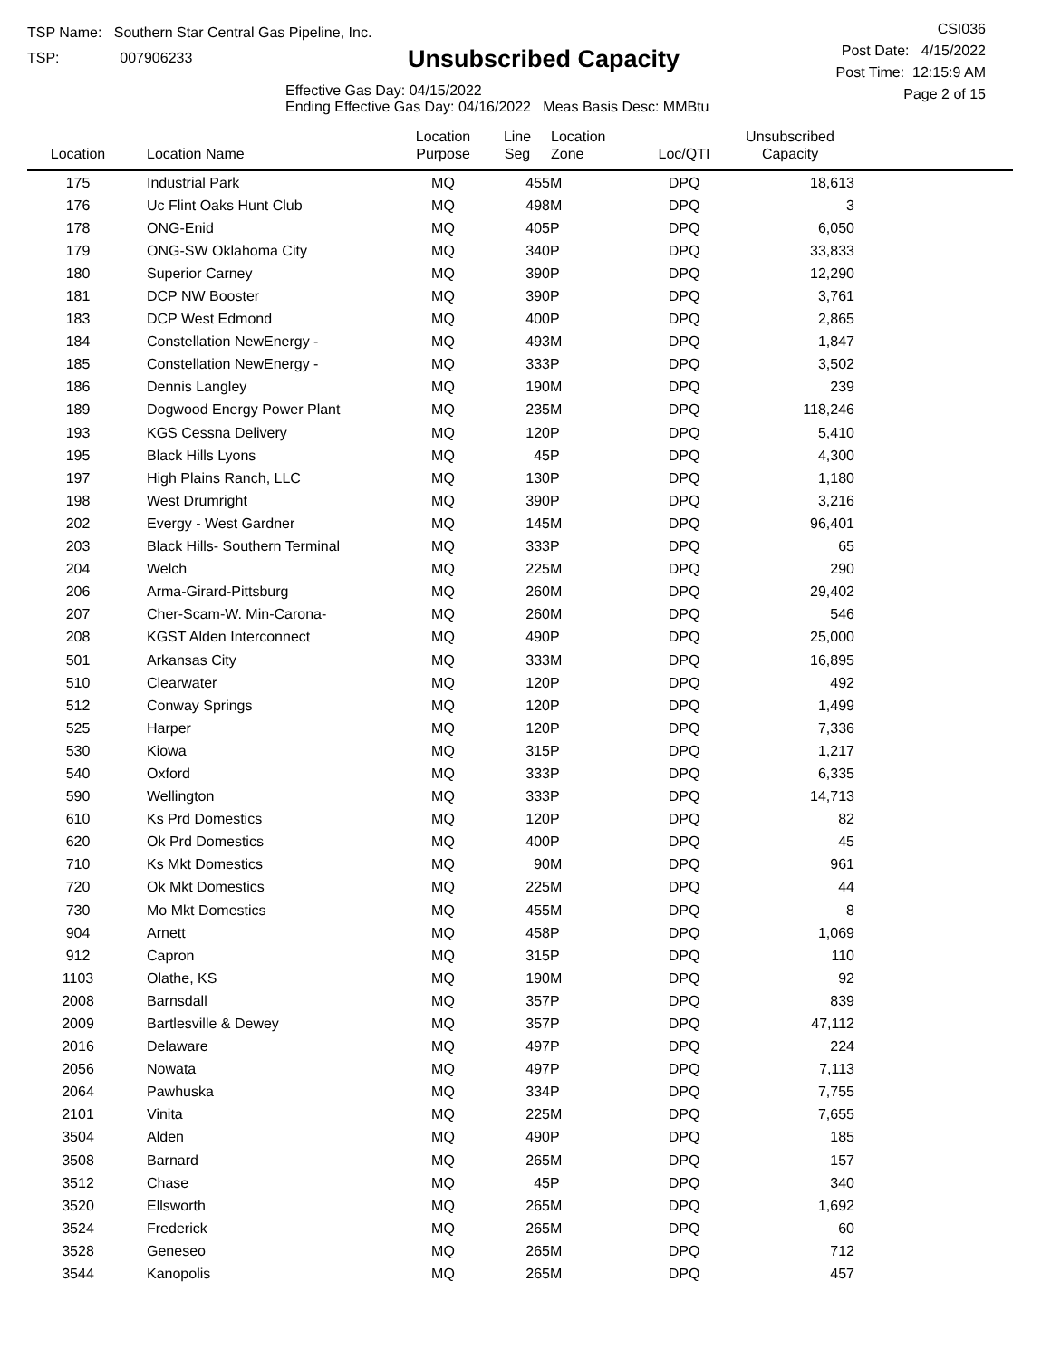TSP Name: Southern Star Central Gas Pipeline, Inc.
TSP: 007906233
Unsubscribed Capacity
Effective Gas Day: 04/15/2022
Ending Effective Gas Day: 04/16/2022 Meas Basis Desc: MMBtu
CSI036
Post Date: 4/15/2022
Post Time: 12:15:9 AM
Page 2 of 15
| Location | Location Name | Location Purpose | Line Seg | Location Zone | Loc/QTI | Unsubscribed Capacity | |
| --- | --- | --- | --- | --- | --- | --- | --- |
| 175 | Industrial Park | MQ | 455 | M | DPQ | 18,613 | |
| 176 | Uc Flint Oaks Hunt Club | MQ | 498 | M | DPQ | 3 | |
| 178 | ONG-Enid | MQ | 405 | P | DPQ | 6,050 | |
| 179 | ONG-SW Oklahoma City | MQ | 340 | P | DPQ | 33,833 | |
| 180 | Superior Carney | MQ | 390 | P | DPQ | 12,290 | |
| 181 | DCP NW Booster | MQ | 390 | P | DPQ | 3,761 | |
| 183 | DCP West Edmond | MQ | 400 | P | DPQ | 2,865 | |
| 184 | Constellation NewEnergy - | MQ | 493 | M | DPQ | 1,847 | |
| 185 | Constellation NewEnergy - | MQ | 333 | P | DPQ | 3,502 | |
| 186 | Dennis Langley | MQ | 190 | M | DPQ | 239 | |
| 189 | Dogwood Energy Power Plant | MQ | 235 | M | DPQ | 118,246 | |
| 193 | KGS Cessna Delivery | MQ | 120 | P | DPQ | 5,410 | |
| 195 | Black Hills Lyons | MQ | 45 | P | DPQ | 4,300 | |
| 197 | High Plains Ranch, LLC | MQ | 130 | P | DPQ | 1,180 | |
| 198 | West Drumright | MQ | 390 | P | DPQ | 3,216 | |
| 202 | Evergy - West Gardner | MQ | 145 | M | DPQ | 96,401 | |
| 203 | Black Hills- Southern Terminal | MQ | 333 | P | DPQ | 65 | |
| 204 | Welch | MQ | 225 | M | DPQ | 290 | |
| 206 | Arma-Girard-Pittsburg | MQ | 260 | M | DPQ | 29,402 | |
| 207 | Cher-Scam-W. Min-Carona- | MQ | 260 | M | DPQ | 546 | |
| 208 | KGST Alden Interconnect | MQ | 490 | P | DPQ | 25,000 | |
| 501 | Arkansas City | MQ | 333 | M | DPQ | 16,895 | |
| 510 | Clearwater | MQ | 120 | P | DPQ | 492 | |
| 512 | Conway Springs | MQ | 120 | P | DPQ | 1,499 | |
| 525 | Harper | MQ | 120 | P | DPQ | 7,336 | |
| 530 | Kiowa | MQ | 315 | P | DPQ | 1,217 | |
| 540 | Oxford | MQ | 333 | P | DPQ | 6,335 | |
| 590 | Wellington | MQ | 333 | P | DPQ | 14,713 | |
| 610 | Ks Prd Domestics | MQ | 120 | P | DPQ | 82 | |
| 620 | Ok Prd Domestics | MQ | 400 | P | DPQ | 45 | |
| 710 | Ks Mkt Domestics | MQ | 90 | M | DPQ | 961 | |
| 720 | Ok Mkt Domestics | MQ | 225 | M | DPQ | 44 | |
| 730 | Mo Mkt Domestics | MQ | 455 | M | DPQ | 8 | |
| 904 | Arnett | MQ | 458 | P | DPQ | 1,069 | |
| 912 | Capron | MQ | 315 | P | DPQ | 110 | |
| 1103 | Olathe, KS | MQ | 190 | M | DPQ | 92 | |
| 2008 | Barnsdall | MQ | 357 | P | DPQ | 839 | |
| 2009 | Bartlesville & Dewey | MQ | 357 | P | DPQ | 47,112 | |
| 2016 | Delaware | MQ | 497 | P | DPQ | 224 | |
| 2056 | Nowata | MQ | 497 | P | DPQ | 7,113 | |
| 2064 | Pawhuska | MQ | 334 | P | DPQ | 7,755 | |
| 2101 | Vinita | MQ | 225 | M | DPQ | 7,655 | |
| 3504 | Alden | MQ | 490 | P | DPQ | 185 | |
| 3508 | Barnard | MQ | 265 | M | DPQ | 157 | |
| 3512 | Chase | MQ | 45 | P | DPQ | 340 | |
| 3520 | Ellsworth | MQ | 265 | M | DPQ | 1,692 | |
| 3524 | Frederick | MQ | 265 | M | DPQ | 60 | |
| 3528 | Geneseo | MQ | 265 | M | DPQ | 712 | |
| 3544 | Kanopolis | MQ | 265 | M | DPQ | 457 | |